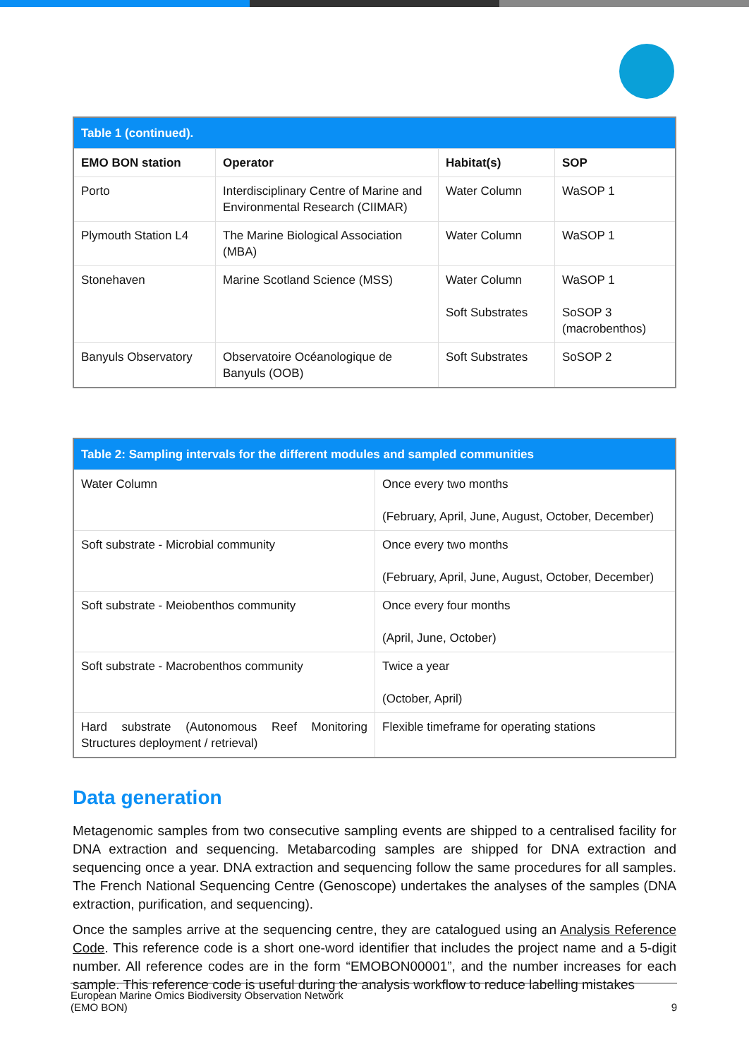| Table 1 (continued). | | | |
| EMO BON station | Operator | Habitat(s) | SOP |
| Porto | Interdisciplinary Centre of Marine and Environmental Research (CIIMAR) | Water Column | WaSOP 1 |
| Plymouth Station L4 | The Marine Biological Association (MBA) | Water Column | WaSOP 1 |
| Stonehaven | Marine Scotland Science (MSS) | Water Column Soft Substrates | WaSOP 1 SoSOP 3 (macrobenthos) |
| Banyuls Observatory | Observatoire Océanologique de Banyuls (OOB) | Soft Substrates | SoSOP 2 |
| Table 2: Sampling intervals for the different modules and sampled communities | |
| Water Column | Once every two months (February, April, June, August, October, December) |
| Soft substrate - Microbial community | Once every two months (February, April, June, August, October, December) |
| Soft substrate - Meiobenthos community | Once every four months (April, June, October) |
| Soft substrate - Macrobenthos community | Twice a year (October, April) |
| Hard substrate (Autonomous Reef Monitoring Structures deployment / retrieval) | Flexible timeframe for operating stations |
Data generation
Metagenomic samples from two consecutive sampling events are shipped to a centralised facility for DNA extraction and sequencing. Metabarcoding samples are shipped for DNA extraction and sequencing once a year. DNA extraction and sequencing follow the same procedures for all samples. The French National Sequencing Centre (Genoscope) undertakes the analyses of the samples (DNA extraction, purification, and sequencing).
Once the samples arrive at the sequencing centre, they are catalogued using an Analysis Reference Code. This reference code is a short one-word identifier that includes the project name and a 5-digit number. All reference codes are in the form “EMOBON00001”, and the number increases for each sample. This reference code is useful during the analysis workflow to reduce labelling mistakes
European Marine Omics Biodiversity Observation Network
(EMO BON)
9